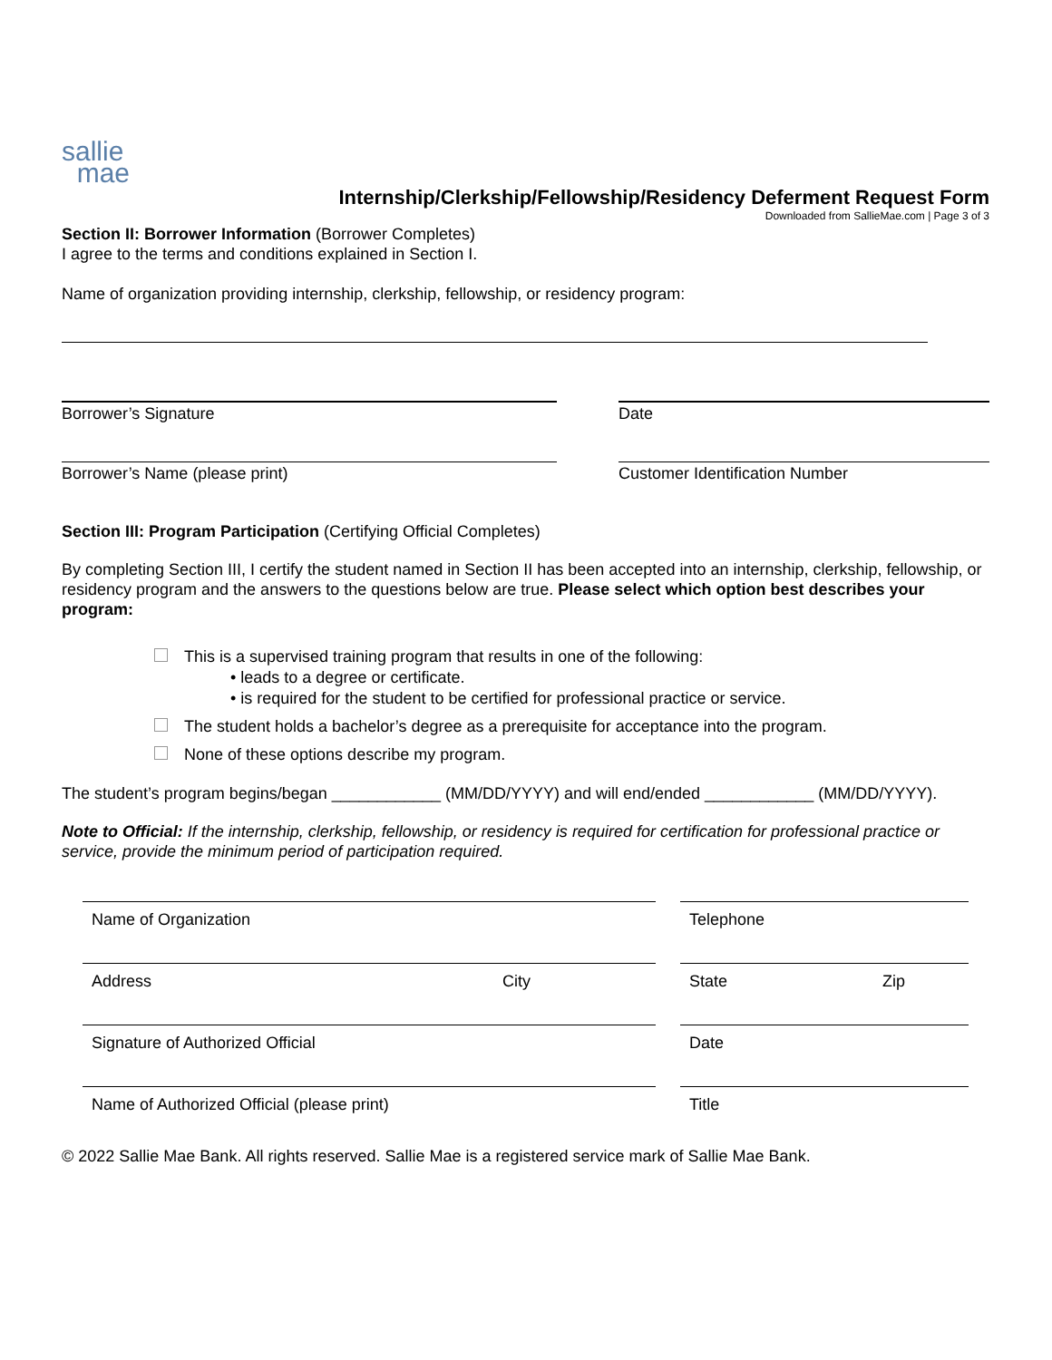sallie
mae
Internship/Clerkship/Fellowship/Residency Deferment Request Form
Downloaded from SallieMae.com | Page 3 of 3
Section II: Borrower Information (Borrower Completes)
I agree to the terms and conditions explained in Section I.
Name of organization providing internship, clerkship, fellowship, or residency program:
Borrower’s Signature Date
Borrower’s Name (please print) Customer Identification Number
Section III: Program Participation (Certifying Official Completes)
By completing Section III, I certify the student named in Section II has been accepted into an internship, clerkship, fellowship, or residency program and the answers to the questions below are true. Please select which option best describes your program:
This is a supervised training program that results in one of the following:
• leads to a degree or certificate.
• is required for the student to be certified for professional practice or service.
The student holds a bachelor’s degree as a prerequisite for acceptance into the program.
None of these options describe my program.
The student’s program begins/began ____________ (MM/DD/YYYY) and will end/ended ____________ (MM/DD/YYYY).
Note to Official: If the internship, clerkship, fellowship, or residency is required for certification for professional practice or service, provide the minimum period of participation required.
Name of Organization Telephone
Address City State Zip
Signature of Authorized Official Date
Name of Authorized Official (please print) Title
© 2022 Sallie Mae Bank. All rights reserved. Sallie Mae is a registered service mark of Sallie Mae Bank.